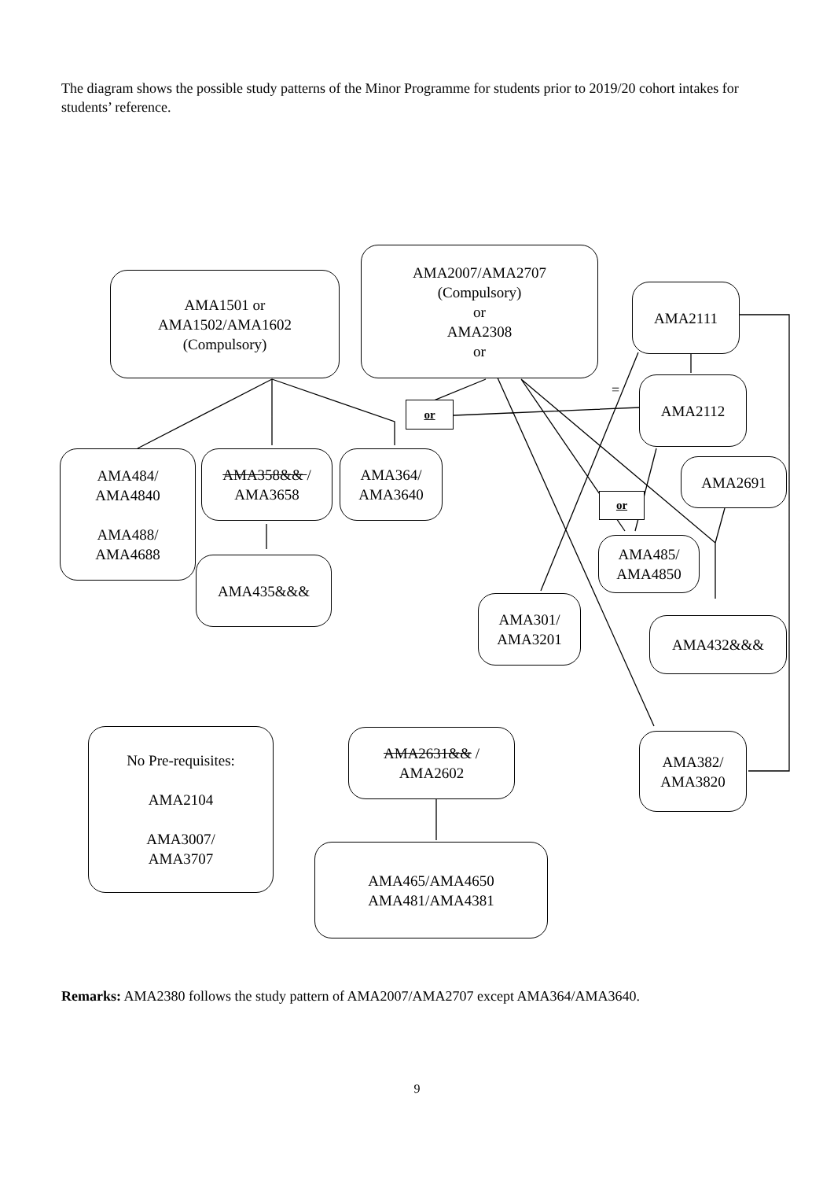The diagram shows the possible study patterns of the Minor Programme for students prior to 2019/20 cohort intakes for students’ reference.
AMA1501 or
AMA1502/AMA1602
(Compulsory)
AMA2007/AMA2707
(Compulsory)
or
AMA2308
or
=
AMA2111
AMA2112
or
AMA484/
AMA4840
AMA488/
AMA4688
AMA358&& /
AMA3658
AMA364/
AMA3640
AMA2691
or
AMA485/
AMA4850
AMA435&&&
AMA301/
AMA3201
AMA432&&&
No Pre-requisites:
AMA2104
AMA3007/
AMA3707
AMA2631&& /
AMA2602
AMA382/
AMA3820
AMA465/AMA4650
AMA481/AMA4381
Remarks: AMA2380 follows the study pattern of AMA2007/AMA2707 except AMA364/AMA3640.
9